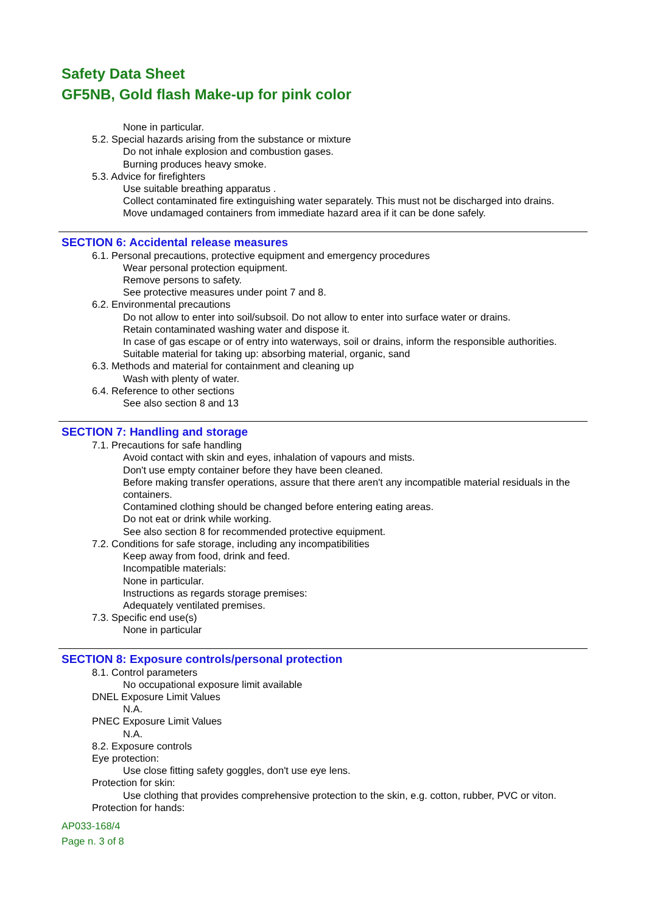Safety Data Sheet
GF5NB, Gold flash Make-up for pink color
None in particular.
5.2. Special hazards arising from the substance or mixture
Do not inhale explosion and combustion gases.
Burning produces heavy smoke.
5.3. Advice for firefighters
Use suitable breathing apparatus .
Collect contaminated fire extinguishing water separately. This must not be discharged into drains.
Move undamaged containers from immediate hazard area if it can be done safely.
SECTION 6: Accidental release measures
6.1. Personal precautions, protective equipment and emergency procedures
Wear personal protection equipment.
Remove persons to safety.
See protective measures under point 7 and 8.
6.2. Environmental precautions
Do not allow to enter into soil/subsoil. Do not allow to enter into surface water or drains.
Retain contaminated washing water and dispose it.
In case of gas escape or of entry into waterways, soil or drains, inform the responsible authorities.
Suitable material for taking up: absorbing material, organic, sand
6.3. Methods and material for containment and cleaning up
Wash with plenty of water.
6.4. Reference to other sections
See also section 8 and 13
SECTION 7: Handling and storage
7.1. Precautions for safe handling
Avoid contact with skin and eyes, inhalation of vapours and mists.
Don't use empty container before they have been cleaned.
Before making transfer operations, assure that there aren't any incompatible material residuals in the containers.
Contamined clothing should be changed before entering eating areas.
Do not eat or drink while working.
See also section 8 for recommended protective equipment.
7.2. Conditions for safe storage, including any incompatibilities
Keep away from food, drink and feed.
Incompatible materials:
None in particular.
Instructions as regards storage premises:
Adequately ventilated premises.
7.3. Specific end use(s)
None in particular
SECTION 8: Exposure controls/personal protection
8.1. Control parameters
No occupational exposure limit available
DNEL Exposure Limit Values
N.A.
PNEC Exposure Limit Values
N.A.
8.2. Exposure controls
Eye protection:
Use close fitting safety goggles, don't use eye lens.
Protection for skin:
Use clothing that provides comprehensive protection to the skin, e.g. cotton, rubber, PVC or viton.
Protection for hands:
AP033-168/4
Page n. 3 of 8